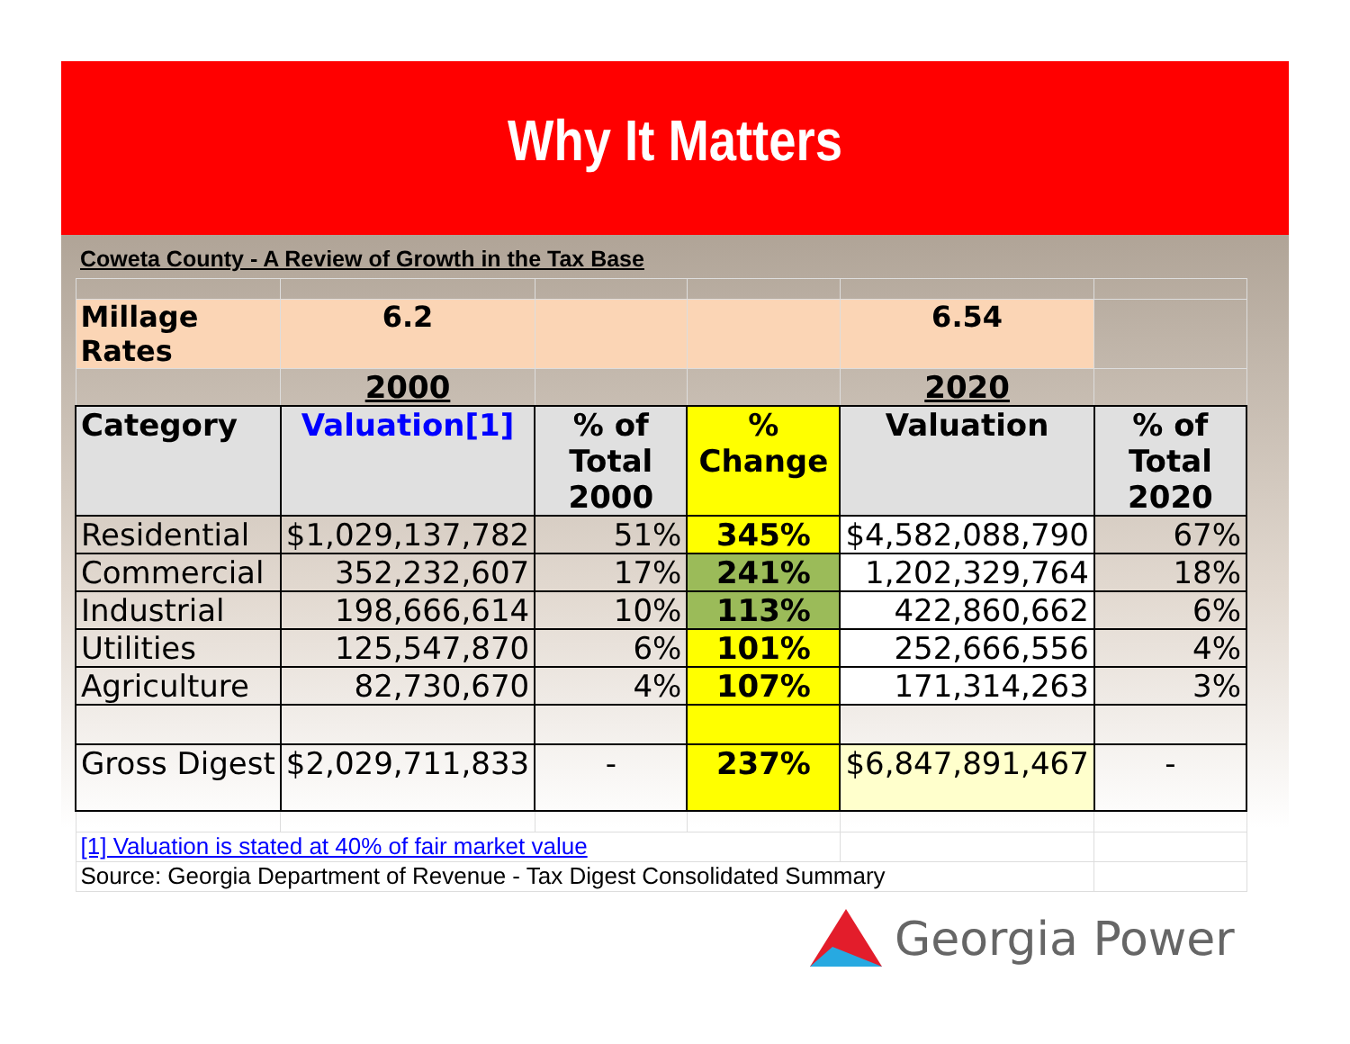Why It Matters
| Coweta County - A Review of Growth in the Tax Base | | | | | |
| Millage Rates | 6.2 | | | 6.54 | |
| | 2000 | | | 2020 | |
| Category | Valuation[1] | % of Total 2000 | % Change | Valuation | % of Total 2020 |
| Residential | $1,029,137,782 | 51% | 345% | $4,582,088,790 | 67% |
| Commercial | 352,232,607 | 17% | 241% | 1,202,329,764 | 18% |
| Industrial | 198,666,614 | 10% | 113% | 422,860,662 | 6% |
| Utilities | 125,547,870 | 6% | 101% | 252,666,556 | 4% |
| Agriculture | 82,730,670 | 4% | 107% | 171,314,263 | 3% |
| Gross Digest | $2,029,711,833 | - | 237% | $6,847,891,467 | - |
| [1] Valuation is stated at 40% of fair market value | | | | | |
| Source: Georgia Department of Revenue - Tax Digest Consolidated Summary | | | | | |
Georgia Power